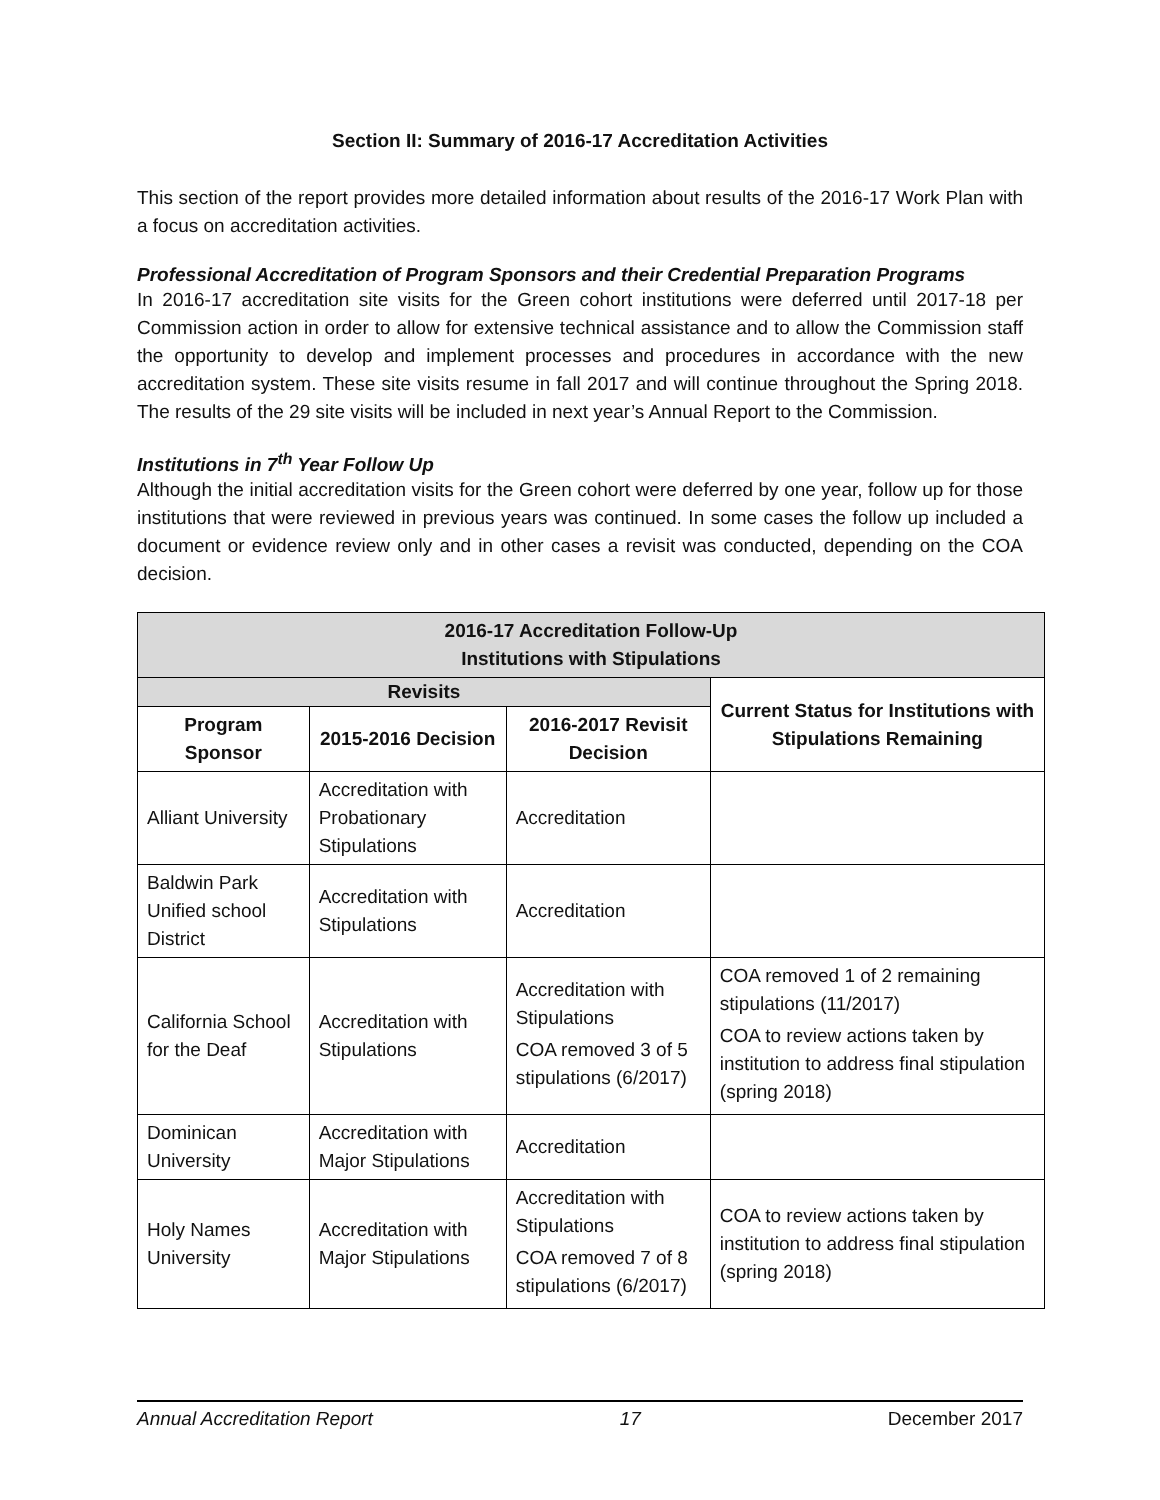Section II: Summary of 2016-17 Accreditation Activities
This section of the report provides more detailed information about results of the 2016-17 Work Plan with a focus on accreditation activities.
Professional Accreditation of Program Sponsors and their Credential Preparation Programs
In 2016-17 accreditation site visits for the Green cohort institutions were deferred until 2017-18 per Commission action in order to allow for extensive technical assistance and to allow the Commission staff the opportunity to develop and implement processes and procedures in accordance with the new accreditation system. These site visits resume in fall 2017 and will continue throughout the Spring 2018. The results of the 29 site visits will be included in next year’s Annual Report to the Commission.
Institutions in 7<sup>th</sup> Year Follow Up
Although the initial accreditation visits for the Green cohort were deferred by one year, follow up for those institutions that were reviewed in previous years was continued. In some cases the follow up included a document or evidence review only and in other cases a revisit was conducted, depending on the COA decision.
| 2016-17 Accreditation Follow-Up Institutions with Stipulations | | | |
| --- | --- | --- | --- |
| Revisits | | | Current Status for Institutions with Stipulations Remaining |
| Program Sponsor | 2015-2016 Decision | 2016-2017 Revisit Decision | |
| Alliant University | Accreditation with Probationary Stipulations | Accreditation | |
| Baldwin Park Unified school District | Accreditation with Stipulations | Accreditation | |
| California School for the Deaf | Accreditation with Stipulations | Accreditation with Stipulations COA removed 3 of 5 stipulations (6/2017) | COA removed 1 of 2 remaining stipulations (11/2017) COA to review actions taken by institution to address final stipulation (spring 2018) |
| Dominican University | Accreditation with Major Stipulations | Accreditation | |
| Holy Names University | Accreditation with Major Stipulations | Accreditation with Stipulations COA removed 7 of 8 stipulations (6/2017) | COA to review actions taken by institution to address final stipulation (spring 2018) |
Annual Accreditation Report 17 December 2017